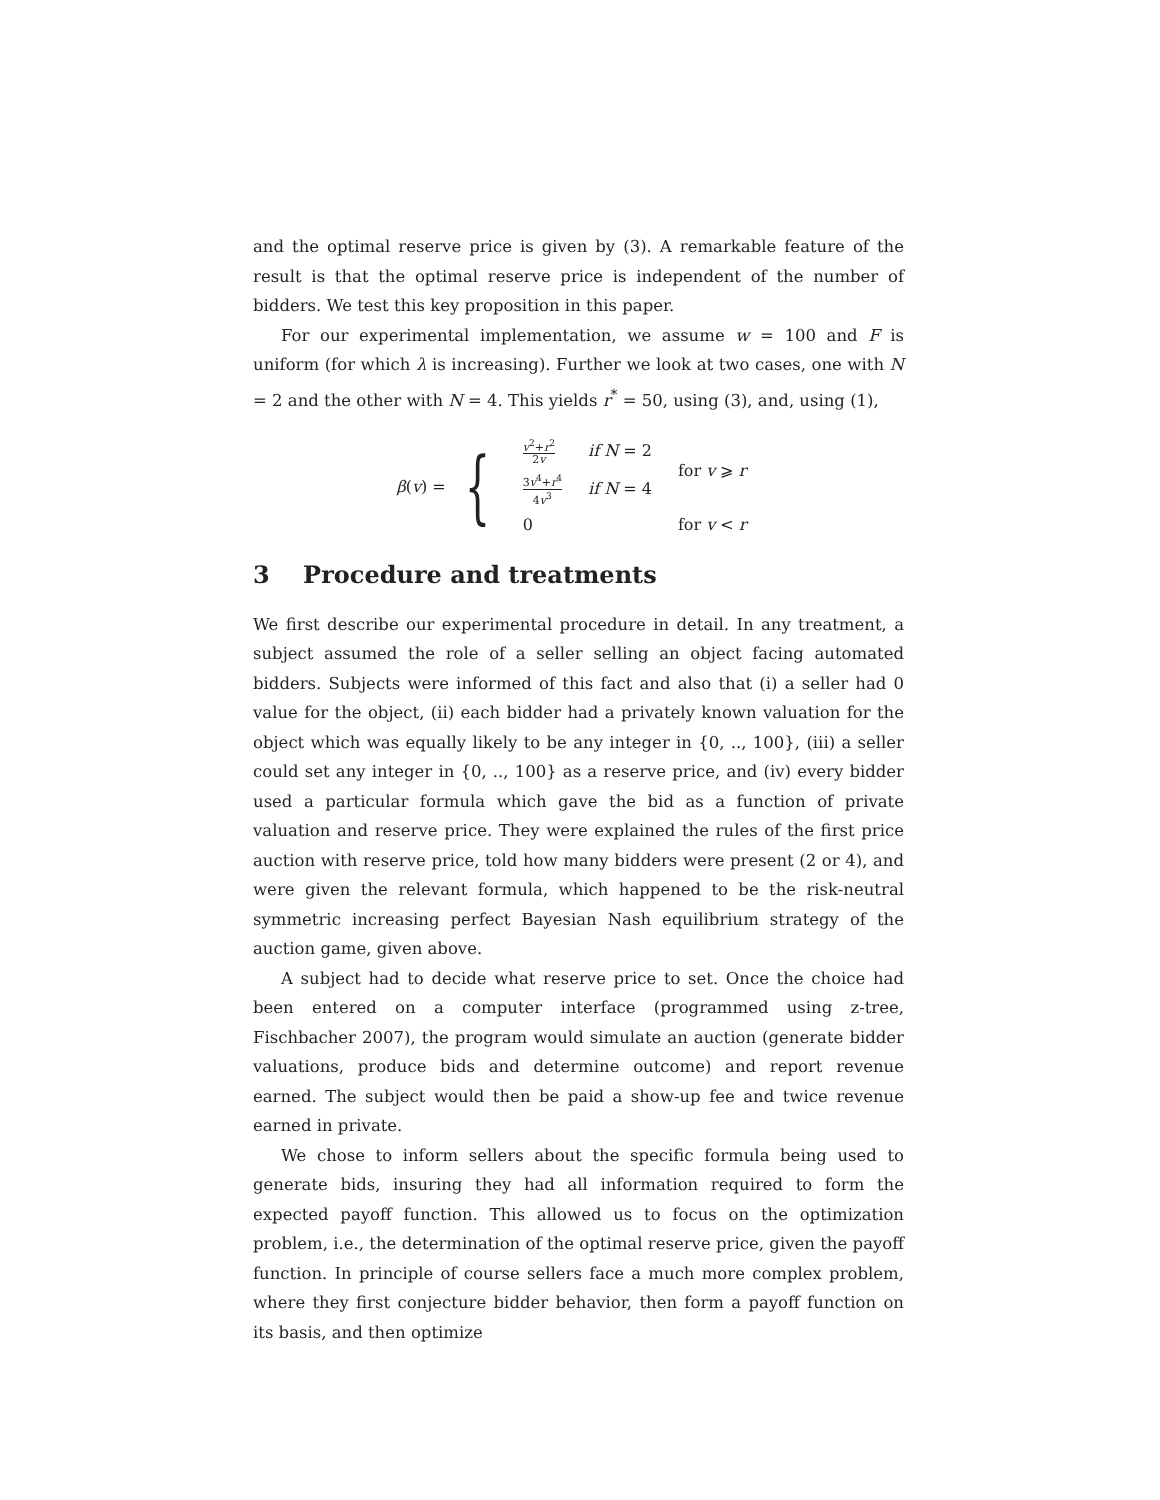and the optimal reserve price is given by (3). A remarkable feature of the result is that the optimal reserve price is independent of the number of bidders. We test this key proposition in this paper.
For our experimental implementation, we assume w = 100 and F is uniform (for which λ is increasing). Further we look at two cases, one with N = 2 and the other with N = 4. This yields r<sup>*</sup> = 50, using (3), and, using (1),
β(v) = {
| v<sup>2</sup>+ r<sup>2</sup> 2 v | if N = 2 | for v ⩾ r |
| 3 v<sup>4</sup>+ r<sup>4</sup> 4 v<sup>3</sup> | if N = 4 | |
| 0 | | for v < r |
3 Procedure and treatments
We first describe our experimental procedure in detail. In any treatment, a subject assumed the role of a seller selling an object facing automated bidders. Subjects were informed of this fact and also that (i) a seller had 0 value for the object, (ii) each bidder had a privately known valuation for the object which was equally likely to be any integer in {0, .., 100}, (iii) a seller could set any integer in {0, .., 100} as a reserve price, and (iv) every bidder used a particular formula which gave the bid as a function of private valuation and reserve price. They were explained the rules of the first price auction with reserve price, told how many bidders were present (2 or 4), and were given the relevant formula, which happened to be the risk-neutral symmetric increasing perfect Bayesian Nash equilibrium strategy of the auction game, given above.
A subject had to decide what reserve price to set. Once the choice had been entered on a computer interface (programmed using z-tree, Fischbacher 2007), the program would simulate an auction (generate bidder valuations, produce bids and determine outcome) and report revenue earned. The subject would then be paid a show-up fee and twice revenue earned in private.
We chose to inform sellers about the specific formula being used to generate bids, insuring they had all information required to form the expected payoff function. This allowed us to focus on the optimization problem, i.e., the determination of the optimal reserve price, given the payoff function. In principle of course sellers face a much more complex problem, where they first conjecture bidder behavior, then form a payoff function on its basis, and then optimize